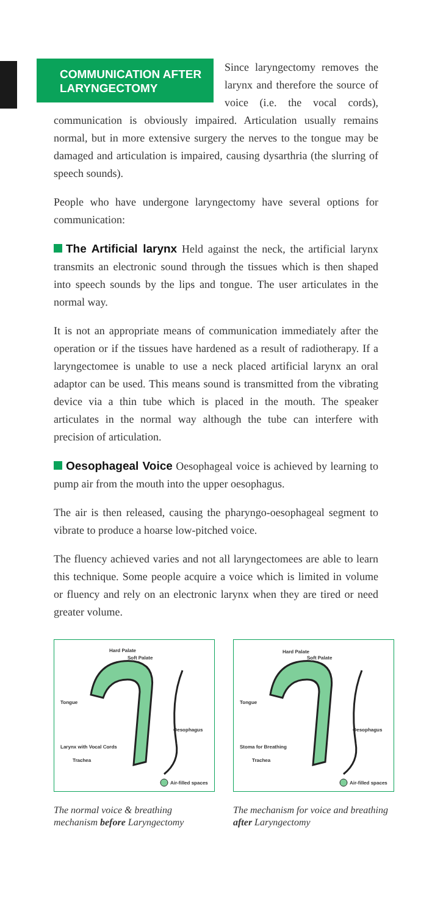COMMUNICATION AFTER LARYNGECTOMY
Since laryngectomy removes the larynx and therefore the source of voice (i.e. the vocal cords), communication is obviously impaired. Articulation usually remains normal, but in more extensive surgery the nerves to the tongue may be damaged and articulation is impaired, causing dysarthria (the slurring of speech sounds).
People who have undergone laryngectomy have several options for communication:
The Artificial larynx Held against the neck, the artificial larynx transmits an electronic sound through the tissues which is then shaped into speech sounds by the lips and tongue. The user articulates in the normal way.
It is not an appropriate means of communication immediately after the operation or if the tissues have hardened as a result of radiotherapy. If a laryngectomee is unable to use a neck placed artificial larynx an oral adaptor can be used. This means sound is transmitted from the vibrating device via a thin tube which is placed in the mouth. The speaker articulates in the normal way although the tube can interfere with precision of articulation.
Oesophageal Voice Oesophageal voice is achieved by learning to pump air from the mouth into the upper oesophagus.
The air is then released, causing the pharyngo-oesophageal segment to vibrate to produce a hoarse low-pitched voice.
The fluency achieved varies and not all laryngectomees are able to learn this technique. Some people acquire a voice which is limited in volume or fluency and rely on an electronic larynx when they are tired or need greater volume.
Hard Palate
Soft Palate
Tongue
Oesophagus
Larynx with Vocal Cords
Trachea
Air-filled spaces
The normal voice & breathing mechanism before Laryngectomy
Hard Palate
Soft Palate
Tongue
Oesophagus
Stoma for Breathing
Trachea
Air-filled spaces
The mechanism for voice and breathing after Laryngectomy